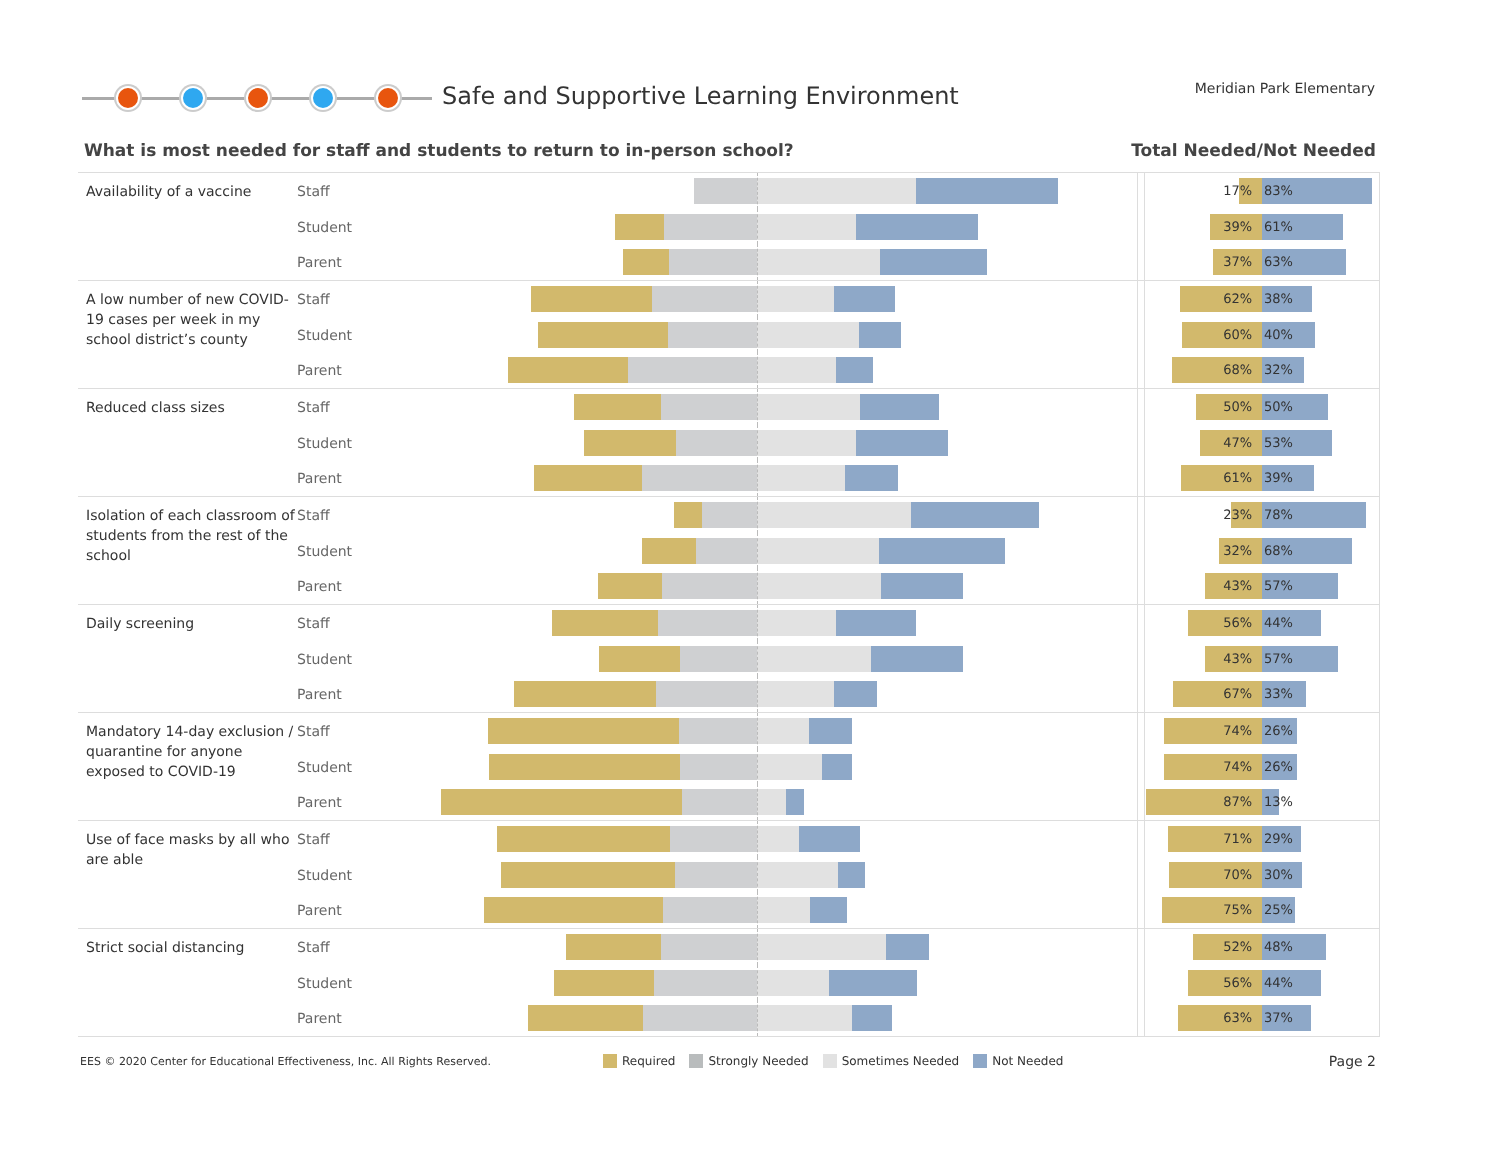Safe and Supportive Learning Environment
Meridian Park Elementary
What is most needed for staff and students to return to in-person school? Total Needed/Not Needed
Availability of a vaccine
Staff
17% 83%
Student
39% 61%
Parent
37% 63%
A low number of new COVID-19 cases per week in my school district’s county
Staff
62% 38%
Student
60% 40%
Parent
68% 32%
Reduced class sizes
Staff
50% 50%
Student
47% 53%
Parent
61% 39%
Isolation of each classroom of students from the rest of the school
Staff
23% 78%
Student
32% 68%
Parent
43% 57%
Daily screening
Staff
56% 44%
Student
43% 57%
Parent
67% 33%
Mandatory 14-day exclusion / quarantine for anyone exposed to COVID-19
Staff
74% 26%
Student
74% 26%
Parent
87% 13%
Use of face masks by all who are able
Staff
71% 29%
Student
70% 30%
Parent
75% 25%
Strict social distancing
Staff
52% 48%
Student
56% 44%
Parent
63% 37%
EES © 2020 Center for Educational Effectiveness, Inc. All Rights Reserved.
Required Strongly Needed Sometimes Needed Not Needed
Page 2